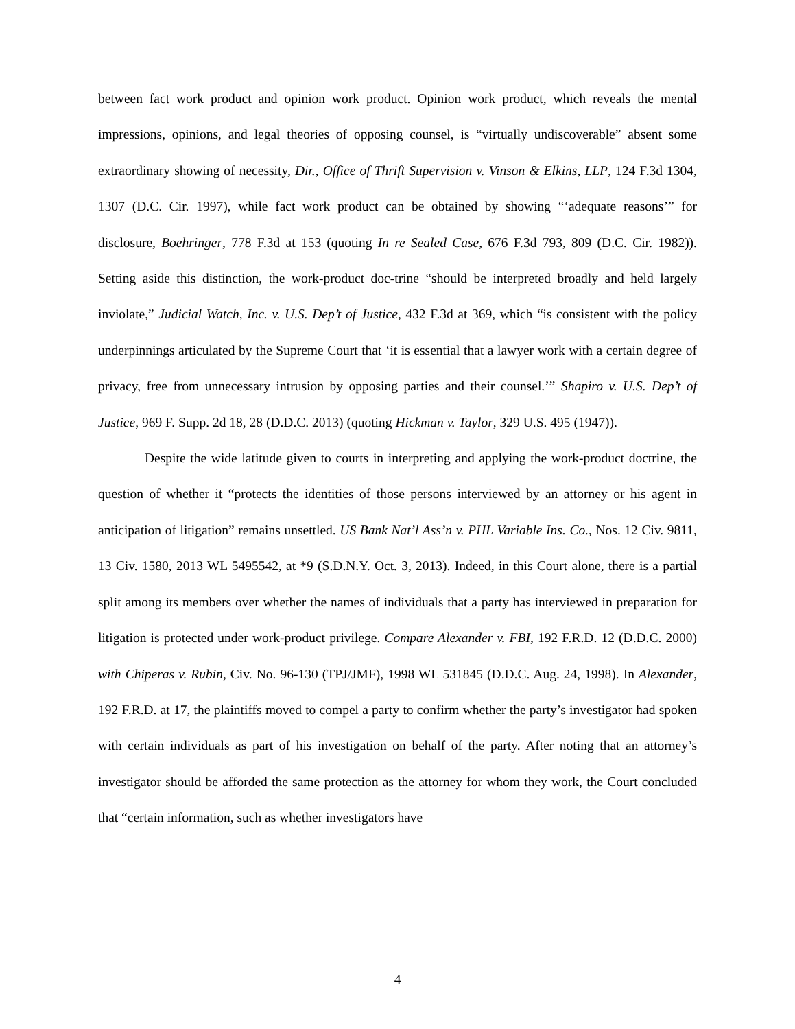between fact work product and opinion work product. Opinion work product, which reveals the mental impressions, opinions, and legal theories of opposing counsel, is “virtually undiscoverable” absent some extraordinary showing of necessity, Dir., Office of Thrift Supervision v. Vinson & Elkins, LLP, 124 F.3d 1304, 1307 (D.C. Cir. 1997), while fact work product can be obtained by showing “‘adequate reasons’” for disclosure, Boehringer, 778 F.3d at 153 (quoting In re Sealed Case, 676 F.3d 793, 809 (D.C. Cir. 1982)). Setting aside this distinction, the work-product doc-trine “should be interpreted broadly and held largely inviolate,” Judicial Watch, Inc. v. U.S. Dep’t of Justice, 432 F.3d at 369, which “is consistent with the policy underpinnings articulated by the Supreme Court that ‘it is essential that a lawyer work with a certain degree of privacy, free from unnecessary intrusion by opposing parties and their counsel.’” Shapiro v. U.S. Dep’t of Justice, 969 F. Supp. 2d 18, 28 (D.D.C. 2013) (quoting Hickman v. Taylor, 329 U.S. 495 (1947)).
Despite the wide latitude given to courts in interpreting and applying the work-product doctrine, the question of whether it “protects the identities of those persons interviewed by an attorney or his agent in anticipation of litigation” remains unsettled. US Bank Nat’l Ass’n v. PHL Variable Ins. Co., Nos. 12 Civ. 9811, 13 Civ. 1580, 2013 WL 5495542, at *9 (S.D.N.Y. Oct. 3, 2013). Indeed, in this Court alone, there is a partial split among its members over whether the names of individuals that a party has interviewed in preparation for litigation is protected under work-product privilege. Compare Alexander v. FBI, 192 F.R.D. 12 (D.D.C. 2000) with Chiperas v. Rubin, Civ. No. 96-130 (TPJ/JMF), 1998 WL 531845 (D.D.C. Aug. 24, 1998). In Alexander, 192 F.R.D. at 17, the plaintiffs moved to compel a party to confirm whether the party’s investigator had spoken with certain individuals as part of his investigation on behalf of the party. After noting that an attorney’s investigator should be afforded the same protection as the attorney for whom they work, the Court concluded that “certain information, such as whether investigators have
4